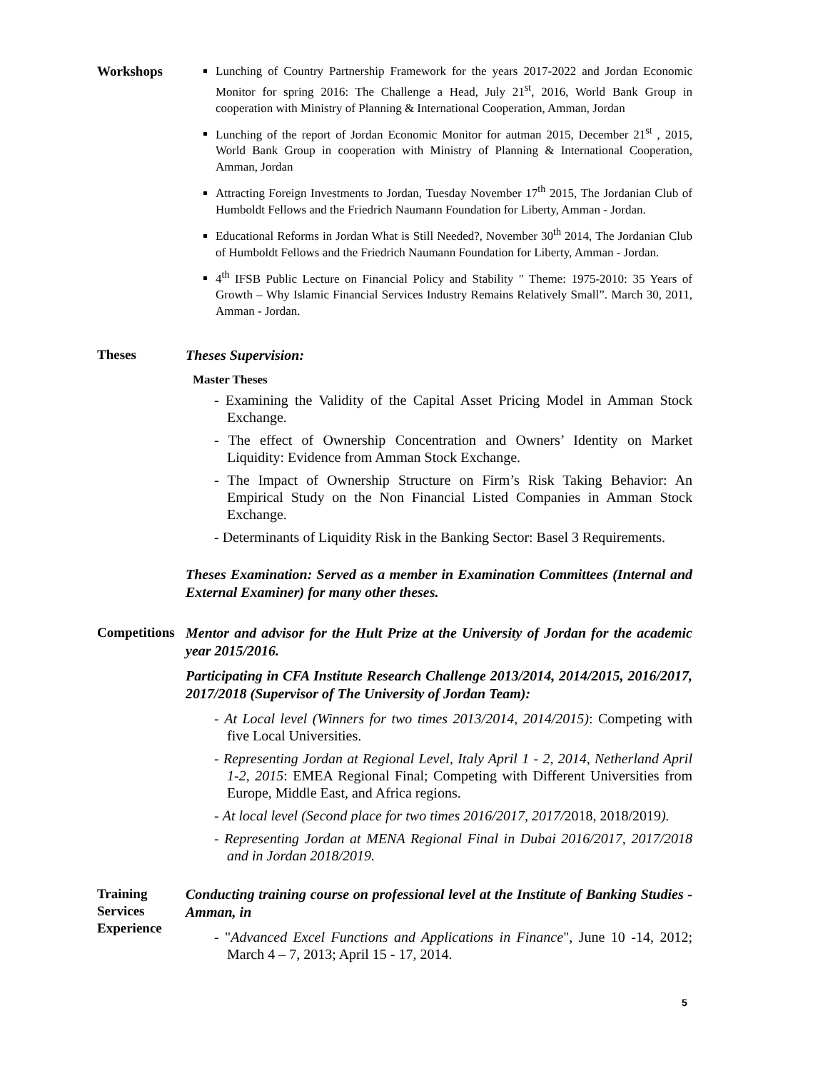Workshops
Lunching of Country Partnership Framework for the years 2017-2022 and Jordan Economic Monitor for spring 2016: The Challenge a Head, July 21<sup>st</sup>, 2016, World Bank Group in cooperation with Ministry of Planning & International Cooperation, Amman, Jordan
Lunching of the report of Jordan Economic Monitor for autman 2015, December 21<sup>st</sup> , 2015, World Bank Group in cooperation with Ministry of Planning & International Cooperation, Amman, Jordan
Attracting Foreign Investments to Jordan, Tuesday November 17<sup>th</sup> 2015, The Jordanian Club of Humboldt Fellows and the Friedrich Naumann Foundation for Liberty, Amman - Jordan.
Educational Reforms in Jordan What is Still Needed?, November 30<sup>th</sup> 2014, The Jordanian Club of Humboldt Fellows and the Friedrich Naumann Foundation for Liberty, Amman - Jordan.
4<sup>th</sup> IFSB Public Lecture on Financial Policy and Stability " Theme: 1975-2010: 35 Years of Growth – Why Islamic Financial Services Industry Remains Relatively Small”. March 30, 2011, Amman - Jordan.
Theses
Theses Supervision:
Master Theses
- Examining the Validity of the Capital Asset Pricing Model in Amman Stock Exchange.
- The effect of Ownership Concentration and Owners’ Identity on Market Liquidity: Evidence from Amman Stock Exchange.
- The Impact of Ownership Structure on Firm’s Risk Taking Behavior: An Empirical Study on the Non Financial Listed Companies in Amman Stock Exchange.
- Determinants of Liquidity Risk in the Banking Sector: Basel 3 Requirements.
Theses Examination: Served as a member in Examination Committees (Internal and External Examiner) for many other theses.
Competitions
Mentor and advisor for the Hult Prize at the University of Jordan for the academic year 2015/2016.
Participating in CFA Institute Research Challenge 2013/2014, 2014/2015, 2016/2017, 2017/2018 (Supervisor of The University of Jordan Team):
- At Local level (Winners for two times 2013/2014, 2014/2015): Competing with five Local Universities.
- Representing Jordan at Regional Level, Italy April 1 - 2, 2014, Netherland April 1-2, 2015: EMEA Regional Final; Competing with Different Universities from Europe, Middle East, and Africa regions.
- At local level (Second place for two times 2016/2017, 2017/2018, 2018/2019).
- Representing Jordan at MENA Regional Final in Dubai 2016/2017, 2017/2018 and in Jordan 2018/2019.
Training
Services
Experience
Conducting training course on professional level at the Institute of Banking Studies - Amman, in
- "Advanced Excel Functions and Applications in Finance", June 10 -14, 2012; March 4 – 7, 2013; April 15 - 17, 2014.
5